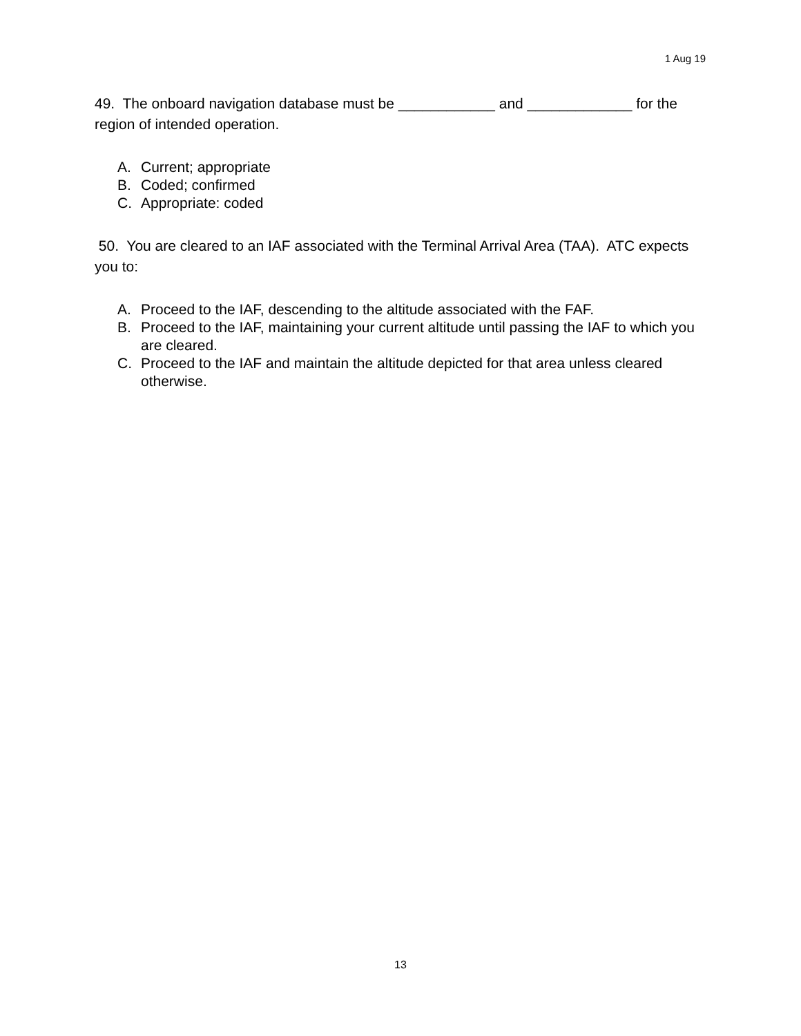1 Aug 19
49. The onboard navigation database must be ____________ and _____________ for the region of intended operation.
A. Current; appropriate
B. Coded; confirmed
C. Appropriate: coded
50. You are cleared to an IAF associated with the Terminal Arrival Area (TAA). ATC expects you to:
A. Proceed to the IAF, descending to the altitude associated with the FAF.
B. Proceed to the IAF, maintaining your current altitude until passing the IAF to which you are cleared.
C. Proceed to the IAF and maintain the altitude depicted for that area unless cleared otherwise.
13